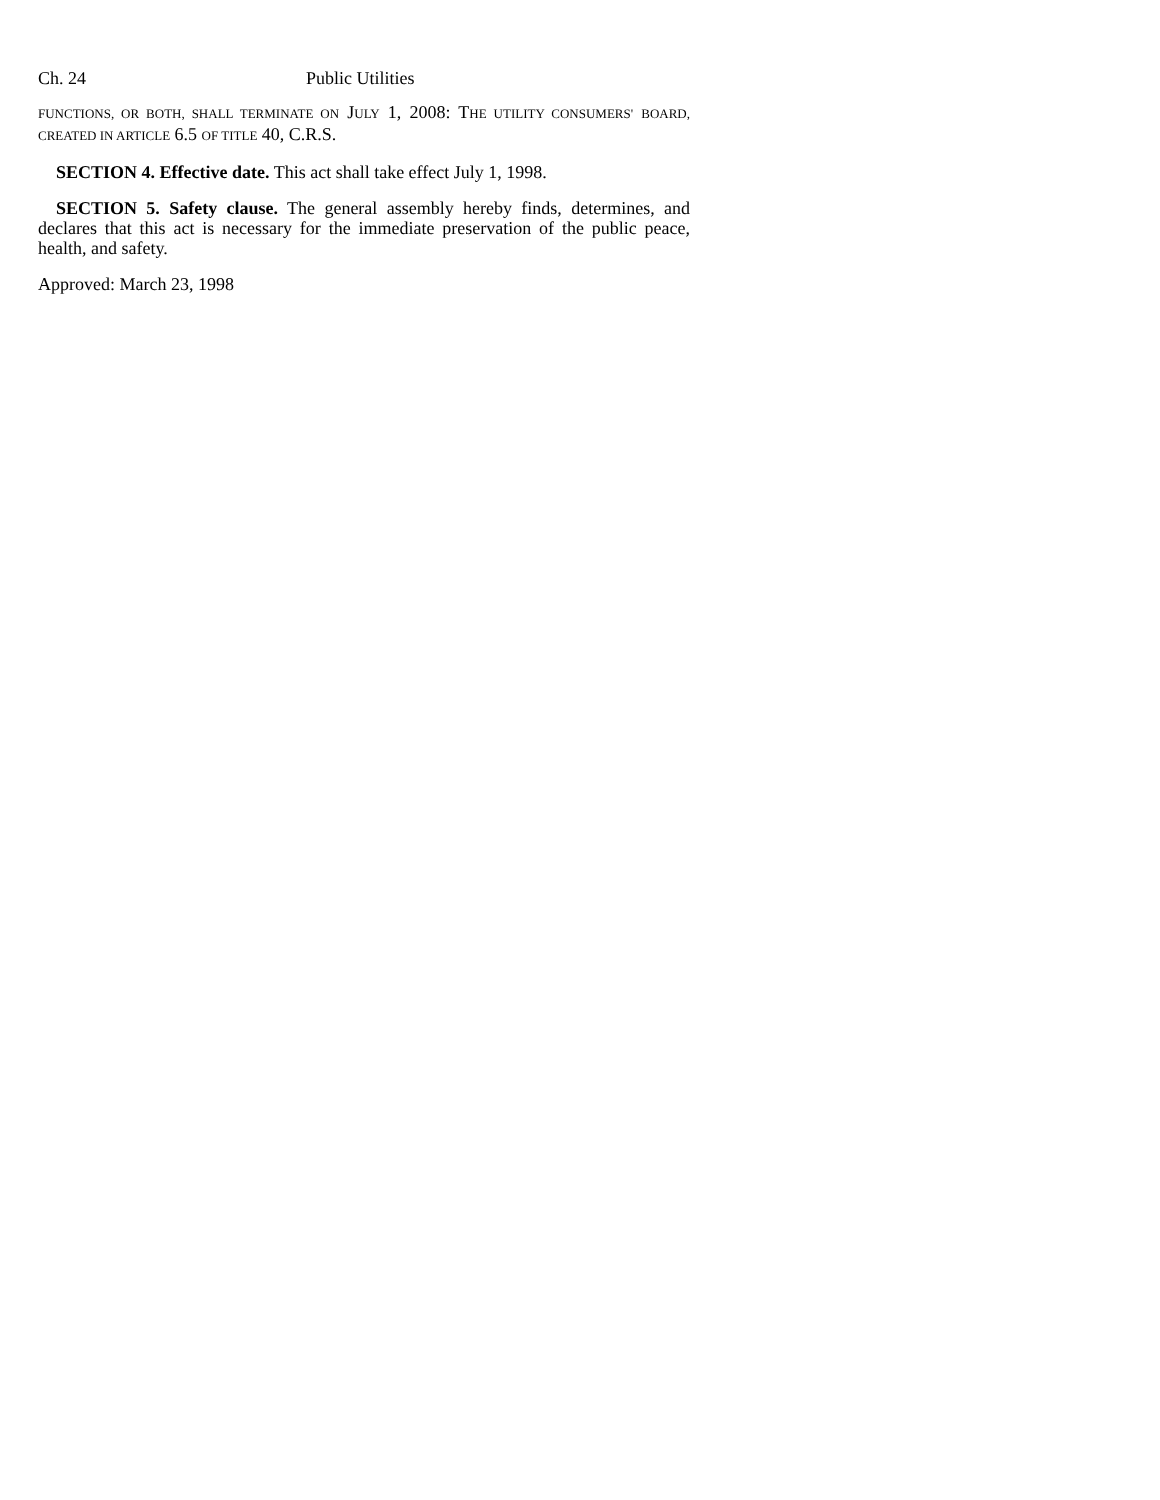Ch. 24 Public Utilities
FUNCTIONS, OR BOTH, SHALL TERMINATE ON JULY 1, 2008: THE UTILITY CONSUMERS' BOARD, CREATED IN ARTICLE 6.5 OF TITLE 40, C.R.S.
SECTION 4. Effective date. This act shall take effect July 1, 1998.
SECTION 5. Safety clause. The general assembly hereby finds, determines, and declares that this act is necessary for the immediate preservation of the public peace, health, and safety.
Approved: March 23, 1998